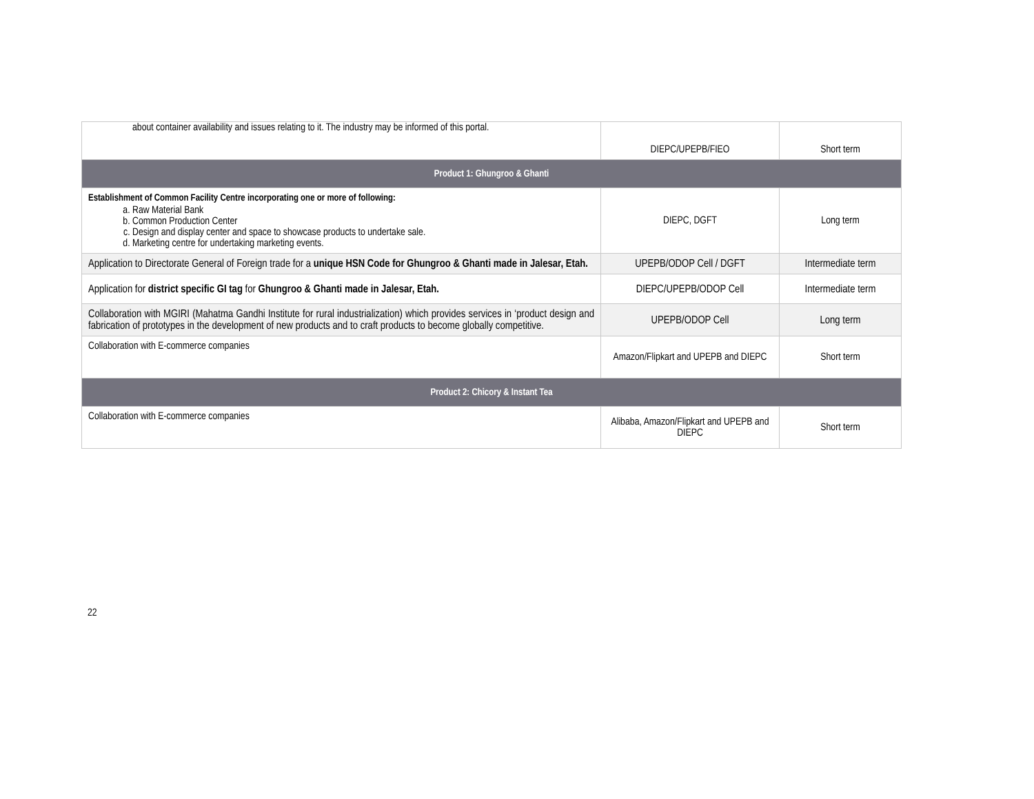| about container availability and issues relating to it. The industry may be informed of this portal. | DIEPC/UPEPB/FIEO | Short term |
| Product 1: Ghungroo & Ghanti | | |
| Establishment of Common Facility Centre incorporating one or more of following: a. Raw Material Bank b. Common Production Center c. Design and display center and space to showcase products to undertake sale. d. Marketing centre for undertaking marketing events. | DIEPC, DGFT | Long term |
| Application to Directorate General of Foreign trade for a unique HSN Code for Ghungroo & Ghanti made in Jalesar, Etah. | UPEPB/ODOP Cell / DGFT | Intermediate term |
| Application for district specific GI tag for Ghungroo & Ghanti made in Jalesar, Etah. | DIEPC/UPEPB/ODOP Cell | Intermediate term |
| Collaboration with MGIRI (Mahatma Gandhi Institute for rural industrialization) which provides services in ‘product design and fabrication of prototypes in the development of new products and to craft products to become globally competitive. | UPEPB/ODOP Cell | Long term |
| Collaboration with E-commerce companies | Amazon/Flipkart and UPEPB and DIEPC | Short term |
| Product 2: Chicory & Instant Tea | | |
| Collaboration with E-commerce companies | Alibaba, Amazon/Flipkart and UPEPB and DIEPC | Short term |
22